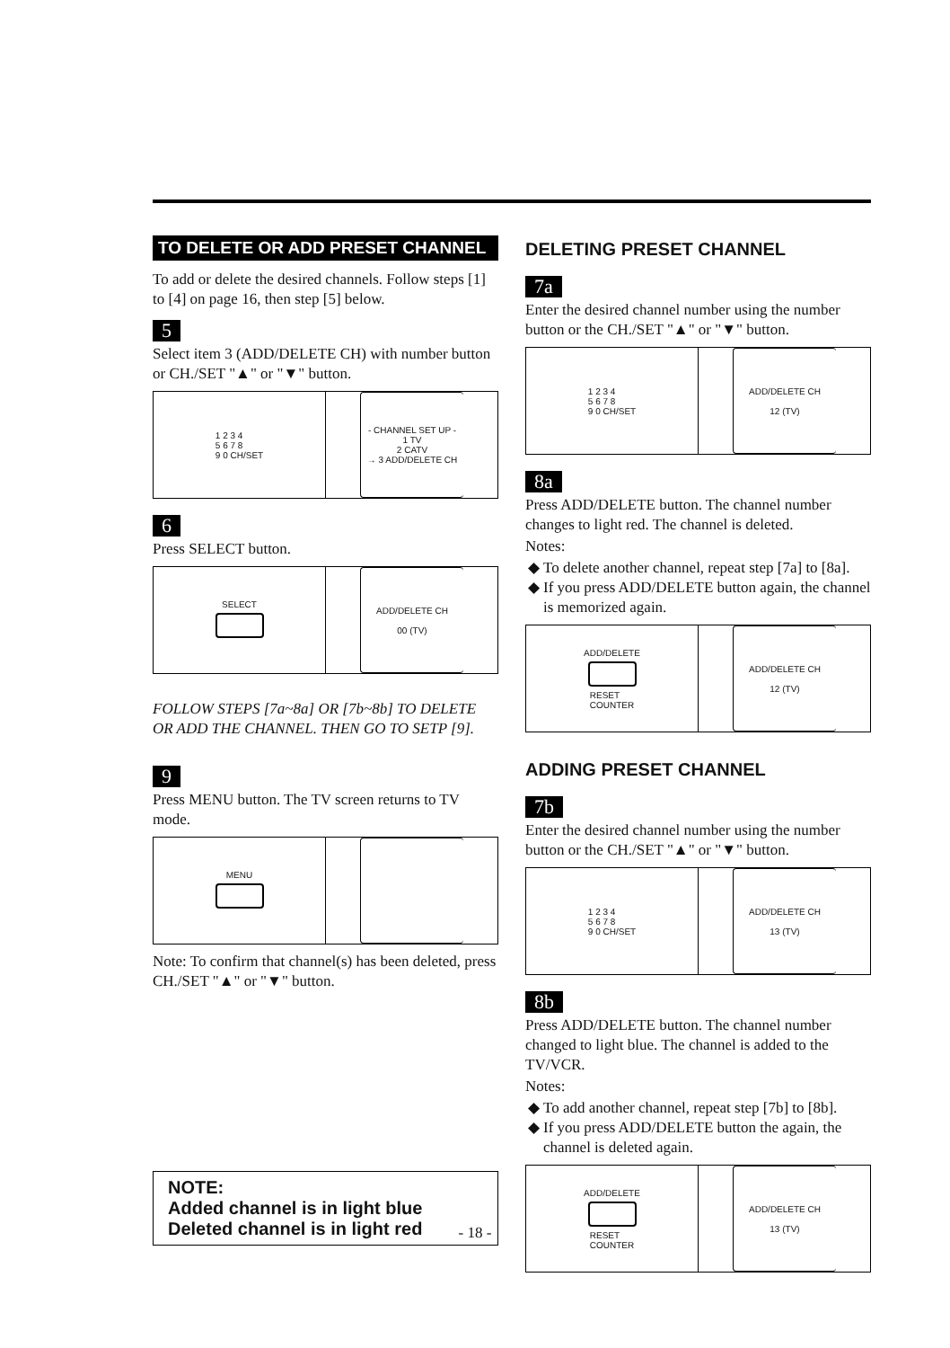TO DELETE OR ADD PRESET CHANNEL
To add or delete the desired channels. Follow steps [1] to [4] on page 16, then step [5] below.
5
Select item 3 (ADD/DELETE CH) with number button or CH./SET "▲" or "▼" button.
1 2 3 4
5 6 7 8
9 0 CH/SET
- CHANNEL SET UP -
1 TV
2 CATV
→ 3 ADD/DELETE CH
6
Press SELECT button.
SELECT
ADD/DELETE CH
00 (TV)
FOLLOW STEPS [7a~8a] OR [7b~8b] TO DELETE OR ADD THE CHANNEL. THEN GO TO SETP [9].
9
Press MENU button. The TV screen returns to TV mode.
MENU
Note: To confirm that channel(s) has been deleted, press CH./SET "▲" or "▼" button.
NOTE:
Added channel is in light blue
Deleted channel is in light red
DELETING PRESET CHANNEL
7a
Enter the desired channel number using the number button or the CH./SET "▲" or "▼" button.
1 2 3 4
5 6 7 8
9 0 CH/SET
ADD/DELETE CH
12 (TV)
8a
Press ADD/DELETE button. The channel number changes to light red. The channel is deleted.
Notes:
To delete another channel, repeat step [7a] to [8a].
If you press ADD/DELETE button again, the channel is memorized again.
ADD/DELETE RESET
COUNTER
ADD/DELETE CH
12 (TV)
ADDING PRESET CHANNEL
7b
Enter the desired channel number using the number button or the CH./SET "▲" or "▼" button.
1 2 3 4
5 6 7 8
9 0 CH/SET
ADD/DELETE CH
13 (TV)
8b
Press ADD/DELETE button. The channel number changed to light blue. The channel is added to the TV/VCR.
Notes:
To add another channel, repeat step [7b] to [8b].
If you press ADD/DELETE button the again, the channel is deleted again.
ADD/DELETE RESET
COUNTER
ADD/DELETE CH
13 (TV)
- 18 -